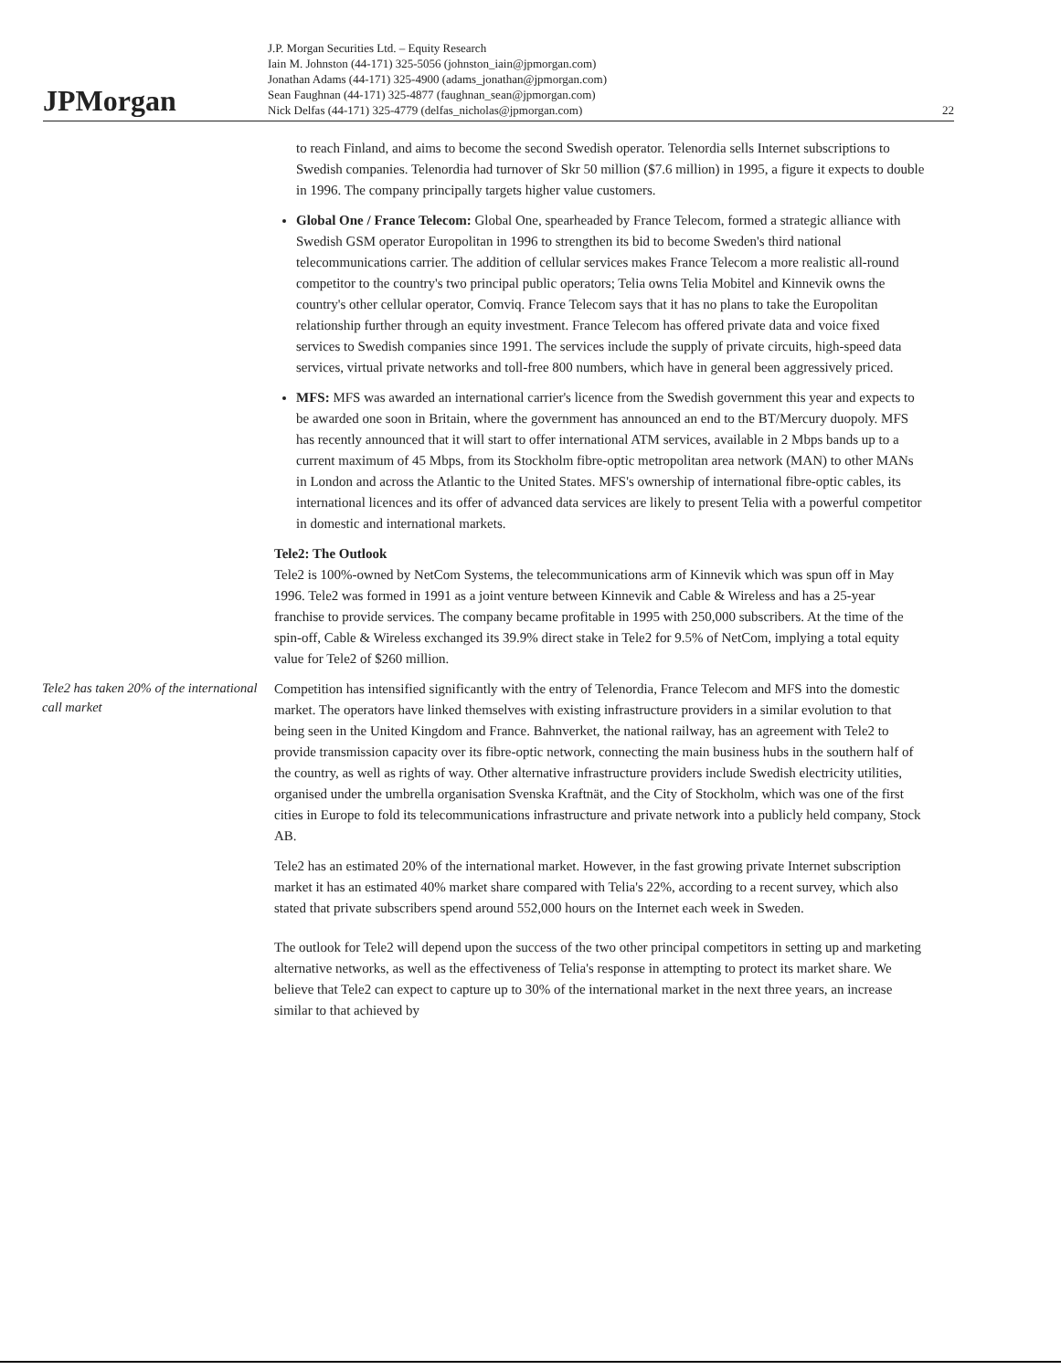JPMorgan
J.P. Morgan Securities Ltd. – Equity Research
Iain M. Johnston (44-171) 325-5056 (johnston_iain@jpmorgan.com)
Jonathan Adams (44-171) 325-4900 (adams_jonathan@jpmorgan.com)
Sean Faughnan (44-171) 325-4877 (faughnan_sean@jpmorgan.com)
Nick Delfas (44-171) 325-4779 (delfas_nicholas@jpmorgan.com)
22
to reach Finland, and aims to become the second Swedish operator. Telenordia sells Internet subscriptions to Swedish companies. Telenordia had turnover of Skr 50 million ($7.6 million) in 1995, a figure it expects to double in 1996. The company principally targets higher value customers.
Global One / France Telecom: Global One, spearheaded by France Telecom, formed a strategic alliance with Swedish GSM operator Europolitan in 1996 to strengthen its bid to become Sweden's third national telecommunications carrier. The addition of cellular services makes France Telecom a more realistic all-round competitor to the country's two principal public operators; Telia owns Telia Mobitel and Kinnevik owns the country's other cellular operator, Comviq. France Telecom says that it has no plans to take the Europolitan relationship further through an equity investment. France Telecom has offered private data and voice fixed services to Swedish companies since 1991. The services include the supply of private circuits, high-speed data services, virtual private networks and toll-free 800 numbers, which have in general been aggressively priced.
MFS: MFS was awarded an international carrier's licence from the Swedish government this year and expects to be awarded one soon in Britain, where the government has announced an end to the BT/Mercury duopoly. MFS has recently announced that it will start to offer international ATM services, available in 2 Mbps bands up to a current maximum of 45 Mbps, from its Stockholm fibre-optic metropolitan area network (MAN) to other MANs in London and across the Atlantic to the United States. MFS's ownership of international fibre-optic cables, its international licences and its offer of advanced data services are likely to present Telia with a powerful competitor in domestic and international markets.
Tele2: The Outlook
Tele2 is 100%-owned by NetCom Systems, the telecommunications arm of Kinnevik which was spun off in May 1996. Tele2 was formed in 1991 as a joint venture between Kinnevik and Cable & Wireless and has a 25-year franchise to provide services. The company became profitable in 1995 with 250,000 subscribers. At the time of the spin-off, Cable & Wireless exchanged its 39.9% direct stake in Tele2 for 9.5% of NetCom, implying a total equity value for Tele2 of $260 million.
Tele2 has taken 20% of the international call market
Competition has intensified significantly with the entry of Telenordia, France Telecom and MFS into the domestic market. The operators have linked themselves with existing infrastructure providers in a similar evolution to that being seen in the United Kingdom and France. Bahnverket, the national railway, has an agreement with Tele2 to provide transmission capacity over its fibre-optic network, connecting the main business hubs in the southern half of the country, as well as rights of way. Other alternative infrastructure providers include Swedish electricity utilities, organised under the umbrella organisation Svenska Kraftnät, and the City of Stockholm, which was one of the first cities in Europe to fold its telecommunications infrastructure and private network into a publicly held company, Stock AB.
Tele2 has an estimated 20% of the international market. However, in the fast growing private Internet subscription market it has an estimated 40% market share compared with Telia's 22%, according to a recent survey, which also stated that private subscribers spend around 552,000 hours on the Internet each week in Sweden.
The outlook for Tele2 will depend upon the success of the two other principal competitors in setting up and marketing alternative networks, as well as the effectiveness of Telia's response in attempting to protect its market share. We believe that Tele2 can expect to capture up to 30% of the international market in the next three years, an increase similar to that achieved by